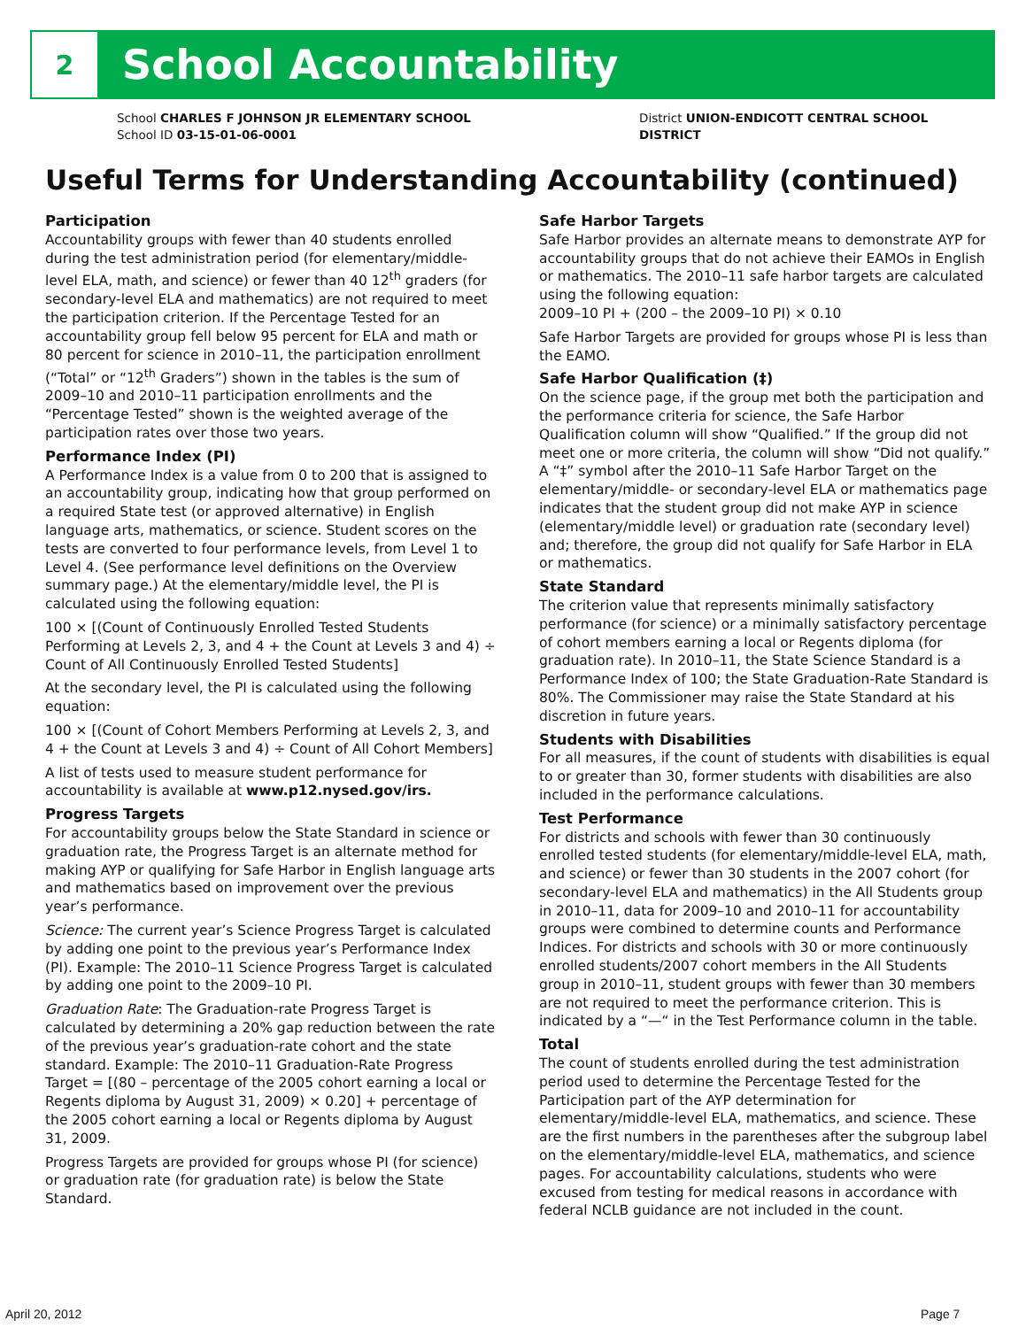2
School Accountability
School CHARLES F JOHNSON JR ELEMENTARY SCHOOL
School ID 03-15-01-06-0001
District UNION-ENDICOTT CENTRAL SCHOOL DISTRICT
Useful Terms for Understanding Accountability (continued)
Participation
Accountability groups with fewer than 40 students enrolled during the test administration period (for elementary/middle-level ELA, math, and science) or fewer than 40 12<sup>th</sup> graders (for secondary-level ELA and mathematics) are not required to meet the participation criterion. If the Percentage Tested for an accountability group fell below 95 percent for ELA and math or 80 percent for science in 2010–11, the participation enrollment (“Total” or “12<sup>th</sup> Graders”) shown in the tables is the sum of 2009–10 and 2010–11 participation enrollments and the “Percentage Tested” shown is the weighted average of the participation rates over those two years.
Performance Index (PI)
A Performance Index is a value from 0 to 200 that is assigned to an accountability group, indicating how that group performed on a required State test (or approved alternative) in English language arts, mathematics, or science. Student scores on the tests are converted to four performance levels, from Level 1 to Level 4. (See performance level definitions on the Overview summary page.) At the elementary/middle level, the PI is calculated using the following equation:
100 × [(Count of Continuously Enrolled Tested Students Performing at Levels 2, 3, and 4 + the Count at Levels 3 and 4) ÷ Count of All Continuously Enrolled Tested Students]
At the secondary level, the PI is calculated using the following equation:
100 × [(Count of Cohort Members Performing at Levels 2, 3, and 4 + the Count at Levels 3 and 4) ÷ Count of All Cohort Members]
A list of tests used to measure student performance for accountability is available at www.p12.nysed.gov/irs.
Progress Targets
For accountability groups below the State Standard in science or graduation rate, the Progress Target is an alternate method for making AYP or qualifying for Safe Harbor in English language arts and mathematics based on improvement over the previous year’s performance.
Science: The current year’s Science Progress Target is calculated by adding one point to the previous year’s Performance Index (PI). Example: The 2010–11 Science Progress Target is calculated by adding one point to the 2009–10 PI.
Graduation Rate: The Graduation-rate Progress Target is calculated by determining a 20% gap reduction between the rate of the previous year’s graduation-rate cohort and the state standard. Example: The 2010–11 Graduation-Rate Progress Target = [(80 – percentage of the 2005 cohort earning a local or Regents diploma by August 31, 2009) × 0.20] + percentage of the 2005 cohort earning a local or Regents diploma by August 31, 2009.
Progress Targets are provided for groups whose PI (for science) or graduation rate (for graduation rate) is below the State Standard.
Safe Harbor Targets
Safe Harbor provides an alternate means to demonstrate AYP for accountability groups that do not achieve their EAMOs in English or mathematics. The 2010–11 safe harbor targets are calculated using the following equation:
2009–10 PI + (200 – the 2009–10 PI) × 0.10
Safe Harbor Targets are provided for groups whose PI is less than the EAMO.
Safe Harbor Qualification (‡)
On the science page, if the group met both the participation and the performance criteria for science, the Safe Harbor Qualification column will show “Qualified.” If the group did not meet one or more criteria, the column will show “Did not qualify.” A “‡” symbol after the 2010–11 Safe Harbor Target on the elementary/middle- or secondary-level ELA or mathematics page indicates that the student group did not make AYP in science (elementary/middle level) or graduation rate (secondary level) and; therefore, the group did not qualify for Safe Harbor in ELA or mathematics.
State Standard
The criterion value that represents minimally satisfactory performance (for science) or a minimally satisfactory percentage of cohort members earning a local or Regents diploma (for graduation rate). In 2010–11, the State Science Standard is a Performance Index of 100; the State Graduation-Rate Standard is 80%. The Commissioner may raise the State Standard at his discretion in future years.
Students with Disabilities
For all measures, if the count of students with disabilities is equal to or greater than 30, former students with disabilities are also included in the performance calculations.
Test Performance
For districts and schools with fewer than 30 continuously enrolled tested students (for elementary/middle-level ELA, math, and science) or fewer than 30 students in the 2007 cohort (for secondary-level ELA and mathematics) in the All Students group in 2010–11, data for 2009–10 and 2010–11 for accountability groups were combined to determine counts and Performance Indices. For districts and schools with 30 or more continuously enrolled students/2007 cohort members in the All Students group in 2010–11, student groups with fewer than 30 members are not required to meet the performance criterion. This is indicated by a “—“ in the Test Performance column in the table.
Total
The count of students enrolled during the test administration period used to determine the Percentage Tested for the Participation part of the AYP determination for elementary/middle-level ELA, mathematics, and science. These are the first numbers in the parentheses after the subgroup label on the elementary/middle-level ELA, mathematics, and science pages. For accountability calculations, students who were excused from testing for medical reasons in accordance with federal NCLB guidance are not included in the count.
April 20, 2012 Page 7